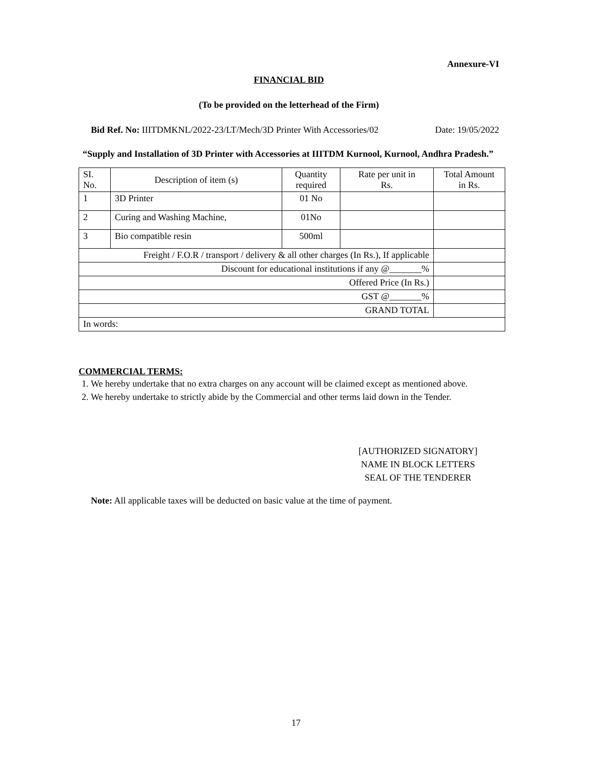Annexure-VI
FINANCIAL BID
(To be provided on the letterhead of the Firm)
Bid Ref. No: IIITDMKNL/2022-23/LT/Mech/3D Printer With Accessories/02 Date: 19/05/2022
“Supply and Installation of 3D Printer with Accessories at IIITDM Kurnool, Kurnool, Andhra Pradesh.”
| SI. No. | Description of item (s) | Quantity required | Rate per unit in Rs. | Total Amount in Rs. |
| 1 | 3D Printer | 01 No | | |
| 2 | Curing and Washing Machine, | 01No | | |
| 3 | Bio compatible resin | 500ml | | |
| Freight / F.O.R / transport / delivery & all other charges (In Rs.), If applicable | | | | |
| Discount for educational institutions if any @_______% | | | | |
| Offered Price (In Rs.) | | | | |
| GST @_______% | | | | |
| GRAND TOTAL | | | | |
| In words: | | | | |
COMMERCIAL TERMS:
1. We hereby undertake that no extra charges on any account will be claimed except as mentioned above.
2. We hereby undertake to strictly abide by the Commercial and other terms laid down in the Tender.
[AUTHORIZED SIGNATORY]
NAME IN BLOCK LETTERS
SEAL OF THE TENDERER
Note: All applicable taxes will be deducted on basic value at the time of payment.
17